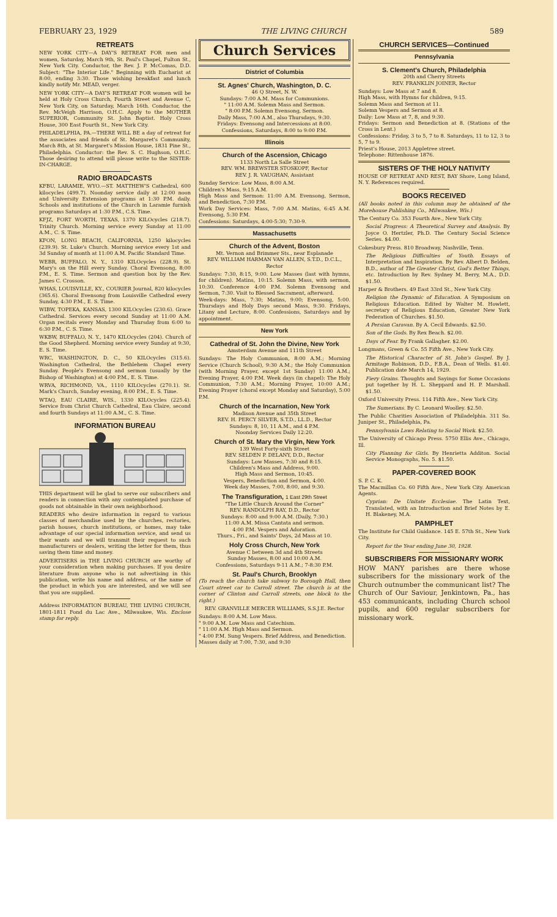FEBRUARY 23, 1929 THE LIVING CHURCH 589
RETREATS
NEW YORK CITY—A DAY'S RETREAT FOR men and women, Saturday, March 9th, St. Paul's Chapel, Fulton St., New York City. Conductor, the Rev. J. P. McComas, D.D. Subject: "The Interior Life." Beginning with Eucharist at 8:00, ending 3:30. Those wishing breakfast and lunch kindly notify Mr. MEAD, verger.
NEW YORK CITY—A DAY'S RETREAT FOR women will be held at Holy Cross Church, Fourth Street and Avenue C, New York City, on Saturday, March 16th. Conductor, the Rev. McVeigh Harrison, O.H.C. Apply to the MOTHER SUPERIOR, Community St. John Baptist. Holy Cross House, 300 East Fourth St., New York City.
PHILADELPHIA, PA.—THERE WILL BE a day of retreat for the associates and friends of St. Margaret's Community, March 8th, at St. Margaret's Mission House, 1831 Pine St., Philadelphia. Conductor: the Rev. S. C. Hughson, O.H.C. Those desiring to attend will please write to the SISTER-IN-CHARGE.
RADIO BROADCASTS
KFBU, LARAMIE, WYO.—ST. MATTHEW'S Cathedral, 600 kilocycles (499.7). Noonday service daily at 12:00 noon and University Extension programs at 1:30 P.M. daily. Schools and institutions of the Church in Laramie furnish programs Saturdays at 1:30 P.M., C.S. Time.
KFJZ, FORT WORTH, TEXAS, 1370 KILOcycles (218.7). Trinity Church. Morning service every Sunday at 11:00 A.M., C. S. Time.
KFON, LONG BEACH, CALIFORNIA, 1250 kilocycles (239.9). St. Luke's Church. Morning service every 1st and 3d Sunday of month at 11:00 A.M. Pacific Standard Time.
WEBR, BUFFALO, N. Y., 1310 KILOcycles (228.9). St. Mary's on the Hill every Sunday. Choral Evensong, 8:00 P.M., E. S. Time. Sermon and question box by the Rev. James C. Crosson.
WHAS, LOUISVILLE, KY., COURIER Journal, 820 kilocycles (365.6). Choral Evensong from Louisville Cathedral every Sunday, 4:30 P.M., E. S. Time.
WIBW, TOPEKA, KANSAS, 1300 KILOcycles (230.6). Grace Cathedral. Services every second Sunday at 11:00 A.M. Organ recitals every Monday and Thursday from 6:00 to 6:30 P.M., C. S. Time.
WKBW, BUFFALO, N. Y., 1470 KILOcycles (204). Church of the Good Shepherd. Morning service every Sunday at 9:30, E. S. Time.
WRC, WASHINGTON, D. C., 50 KILOcycles (315.6). Washington Cathedral, the Bethlehem Chapel every Sunday. People's Evensong and sermon (usually by the Bishop of Washington) at 4:00 P.M., E. S. Time.
WRVA, RICHMOND, VA., 1110 KILOcycles (270.1). St. Mark's Church, Sunday evening, 8:00 P.M., E. S. Time.
WTAQ, EAU CLAIRE, WIS., 1330 KILOcycles (225.4). Service from Christ Church Cathedral, Eau Claire, second and fourth Sundays at 11:00 A.M., C. S. Time.
INFORMATION BUREAU
THIS department will be glad to serve our subscribers and readers in connection with any contemplated purchase of goods not obtainable in their own neighborhood.
READERS who desire information in regard to various classes of merchandise used by the churches, rectories, parish houses, church institutions, or homes, may take advantage of our special information service, and send us their wants and we will transmit their request to such manufacturers or dealers, writing the letter for them, thus saving them time and money.
ADVERTISERS in THE LIVING CHURCH are worthy of your consideration when making purchases. If you desire literature from anyone who is not advertising in this publication, write his name and address, or the name of the product in which you are interested, and we will see that you are supplied.
Address INFORMATION BUREAU, THE LIVING CHURCH, 1801-1811 Fond du Lac Ave., Milwaukee, Wis. Enclose stamp for reply.
Church Services
District of Columbia
St. Agnes' Church, Washington, D. C.
46 Q Street, N. W.
Sundays: 7:00 A.M. Mass for Communions.
" 11:00 A.M. Solemn Mass and Sermon.
" 8:00 P.M. Solemn Evensong, Sermon.
Daily Mass, 7:00 A.M., also Thursdays, 9:30.
Fridays: Evensong and Intercessions at 8:00.
Confessions, Saturdays, 8:00 to 9:00 P.M.
Illinois
Church of the Ascension, Chicago
1133 North La Salle Street
REV. WM. BREWSTER STOSKOPF, Rector
REV. J. R. VAUGHAN, Assistant
Sunday Service: Low Mass, 8:00 A.M.
Children's Mass, 9:15 A.M.
High Mass and Sermon: 11:00 A.M. Evensong, Sermon, and Benediction, 7:30 P.M.
Work Day Services: Mass, 7:00 A.M. Matins, 6:45 A.M. Evensong, 5:30 P.M.
Confessions: Saturdays, 4:00-5:30; 7:30-9.
Massachusetts
Church of the Advent, Boston
Mt. Vernon and Brimmer Sts., near Esplanade
REV. WILLIAM HARMAN VAN ALLEN, S.T.D., D.C.L., Rector
Sundays: 7:30, 8:15, 9:00. Low Masses (last with hymns, for children). Matins, 10:15. Solemn Mass, with sermon, 10:30. Conference 4:00 P.M. Solemn Evensong and Sermon, 7:30. Visit to Blessed Sacrament, afterward.
Week-days: Mass, 7:30; Matins, 9:00; Evensong, 5:00. Thursdays and Holy Days second Mass, 9:30. Fridays, Litany and Lecture, 8:00. Confessions, Saturdays and by appointment.
New York
Cathedral of St. John the Divine, New York
Amsterdam Avenue and 111th Street
Sundays: The Holy Communion, 8:00 A.M.; Morning Service (Church School), 9:30 A.M.; the Holy Communion (with Morning Prayer, except 1st Sunday) 11:00 A.M.; Evening Prayer, 4:00 P.M. Week days (in chapel): The Holy Communion, 7:30 A.M.; Morning Prayer, 10:00 A.M.; Evening Prayer (choral except Monday and Saturday), 5:00 P.M.
Church of the Incarnation, New York
Madison Avenue and 35th Street
REV. H. PERCY SILVER, S.T.D., LL.D., Rector
Sundays: 8, 10, 11 A.M., and 4 P.M.
Noonday Services Daily 12:20.
Church of St. Mary the Virgin, New York
139 West Forty-sixth Street
REV. SELDEN P. DELANY, D.D., Rector
Sundays: Low Masses, 7:30 and 8:15.
Children's Mass and Address, 9:00.
High Mass and Sermon, 10:45.
Vespers, Benediction and Sermon, 4:00.
Week day Masses, 7:00, 8:00, and 9:30.
The Transfiguration, 1 East 29th Street
"The Little Church Around the Corner"
REV. RANDOLPH RAY, D.D., Rector
Sundays: 8:00 and 9:00 A.M. (Daily, 7:30.)
11:00 A.M. Missa Cantata and sermon.
4:00 P.M. Vespers and Adoration.
Thurs., Fri., and Saints' Days, 2d Mass at 10.
Holy Cross Church, New York
Avenue C between 3d and 4th Streets
Sunday Masses, 8:00 and 10:00 A.M.
Confessions, Saturdays 9-11 A.M.; 7-8:30 P.M.
St. Paul's Church, Brooklyn
(To reach the church take subway to Borough Hall, then Court street car to Carroll street. The church is at the corner of Clinton and Carroll streets, one block to the right.)
REV. GRANVILLE MERCER WILLIAMS, S.S.J.E. Rector
Sundays: 8:00 A.M. Low Mass.
" 9:00 A.M. Low Mass and Catechism.
" 11:00 A.M. High Mass and Sermon.
" 4:00 P.M. Sung Vespers. Brief Address, and Benediction.
Masses daily at 7:00, 7:30, and 9:30
CHURCH SERVICES—Continued
Pennsylvania
S. Clement's Church, Philadelphia
20th and Cherry Streets
REV. FRANKLIN JOINER, Rector
Sundays: Low Mass at 7 and 8.
High Mass, with Hymns for children, 9:15.
Solemn Mass and Sermon at 11.
Solemn Vespers and Sermon at 8.
Daily: Low Mass at 7, 8, and 9:30.
Fridays: Sermon and Benediction at 8. (Stations of the Cross in Lent.)
Confessions: Friday, 3 to 5, 7 to 8. Saturdays, 11 to 12, 3 to 5, 7 to 9.
Priest's House, 2013 Appletree street.
Telephone: Rittenhouse 1876.
SISTERS OF THE HOLY NATIVITY
HOUSE OF RETREAT AND REST, BAY Shore, Long Island, N. Y. References required.
BOOKS RECEIVED
(All books noted in this column may be obtained of the Morehouse Publishing Co., Milwaukee, Wis.)
The Century Co. 353 Fourth Ave., New York City.
Social Progress: A Theoretical Survey and Analysis. By Joyce O. Hertzler, Ph.D. The Century Social Science Series. $4.00.
Cokesbury Press. 810 Broadway, Nashville, Tenn.
The Religious Difficulties of Youth. Essays of Interpretation and Inspiration. By Rev. Albert D. Belden, B.D., author of The Greater Christ, God's Better Things, etc. Introduction by Rev. Sydney M. Berry, M.A., D.D. $1.50.
Harper & Brothers. 49 East 33rd St., New York City.
Religion the Dynamic of Education. A Symposium on Religious Education. Edited by Walter M. Howlett, secretary of Religious Education, Greater New York Federation of Churches. $1.50.
A Persian Caravan. By A. Cecil Edwards. $2.50.
Son of the Gods. By Rex Beach. $2.00.
Days of Fear. By Frank Gallagher. $2.00.
Longmans, Green & Co. 55 Fifth Ave., New York City.
The Historical Character of St. John's Gospel. By J. Armitage Robinson, D.D., F.B.A., Dean of Wells. $1.40. Publication date March 14, 1929.
Fiery Grains. Thoughts and Sayings for Some Occasions put together by H. L. Sheppard and H. P. Marshall. $1.50.
Oxford University Press. 114 Fifth Ave., New York City.
The Sumerians. By C. Leonard Woolley. $2.50.
The Public Charities Association of Philadelphia. 311 So. Juniper St., Philadelphia, Pa.
Pennsylvania Laws Relating to Social Work. $2.50.
The University of Chicago Press. 5750 Ellis Ave., Chicago, Ill.
City Planning for Girls. By Henrietta Additon. Social Service Monographs, No. 5. $1.50.
PAPER-COVERED BOOK
S. P. C. K.
The Macmillan Co. 60 Fifth Ave., New York City. American Agents.
Cyprian: De Unitate Ecclesiae. The Latin Text, Translated, with an Introduction and Brief Notes by E. H. Blakeney, M.A.
PAMPHLET
The Institute for Child Guidance. 145 E. 57th St., New York City.
Report for the Year ending June 30, 1928.
SUBSCRIBERS FOR MISSIONARY WORK
HOW MANY parishes are there whose subscribers for the missionary work of the Church outnumber the communicant list? The Church of Our Saviour, Jenkintown, Pa., has 453 communicants, including Church school pupils, and 600 regular subscribers for missionary work.